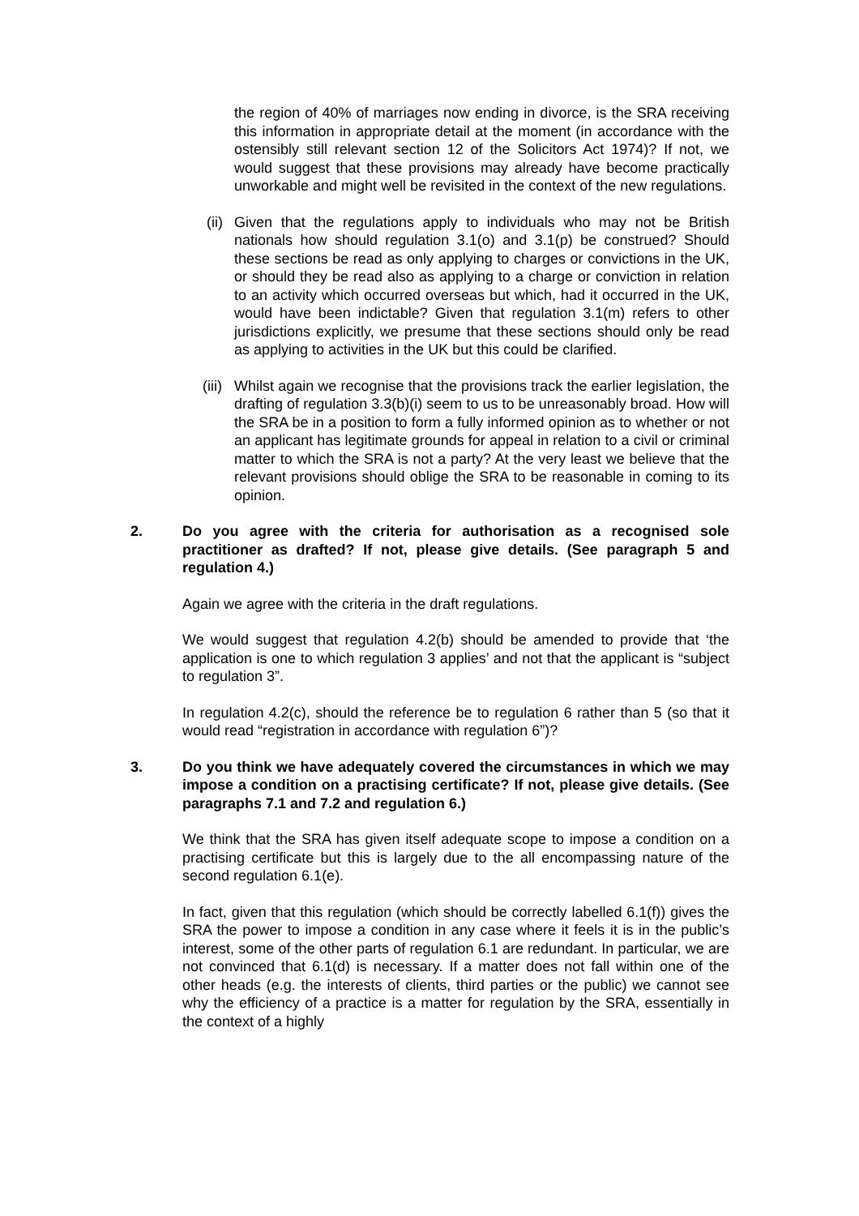the region of 40% of marriages now ending in divorce, is the SRA receiving this information in appropriate detail at the moment (in accordance with the ostensibly still relevant section 12 of the Solicitors Act 1974)? If not, we would suggest that these provisions may already have become practically unworkable and might well be revisited in the context of the new regulations.
(ii)
Given that the regulations apply to individuals who may not be British nationals how should regulation 3.1(o) and 3.1(p) be construed? Should these sections be read as only applying to charges or convictions in the UK, or should they be read also as applying to a charge or conviction in relation to an activity which occurred overseas but which, had it occurred in the UK, would have been indictable? Given that regulation 3.1(m) refers to other jurisdictions explicitly, we presume that these sections should only be read as applying to activities in the UK but this could be clarified.
(iii)
Whilst again we recognise that the provisions track the earlier legislation, the drafting of regulation 3.3(b)(i) seem to us to be unreasonably broad. How will the SRA be in a position to form a fully informed opinion as to whether or not an applicant has legitimate grounds for appeal in relation to a civil or criminal matter to which the SRA is not a party? At the very least we believe that the relevant provisions should oblige the SRA to be reasonable in coming to its opinion.
2. Do you agree with the criteria for authorisation as a recognised sole practitioner as drafted? If not, please give details. (See paragraph 5 and regulation 4.)
Again we agree with the criteria in the draft regulations.
We would suggest that regulation 4.2(b) should be amended to provide that ‘the application is one to which regulation 3 applies’ and not that the applicant is “subject to regulation 3”.
In regulation 4.2(c), should the reference be to regulation 6 rather than 5 (so that it would read “registration in accordance with regulation 6”)?
3. Do you think we have adequately covered the circumstances in which we may impose a condition on a practising certificate? If not, please give details. (See paragraphs 7.1 and 7.2 and regulation 6.)
We think that the SRA has given itself adequate scope to impose a condition on a practising certificate but this is largely due to the all encompassing nature of the second regulation 6.1(e).
In fact, given that this regulation (which should be correctly labelled 6.1(f)) gives the SRA the power to impose a condition in any case where it feels it is in the public’s interest, some of the other parts of regulation 6.1 are redundant. In particular, we are not convinced that 6.1(d) is necessary. If a matter does not fall within one of the other heads (e.g. the interests of clients, third parties or the public) we cannot see why the efficiency of a practice is a matter for regulation by the SRA, essentially in the context of a highly